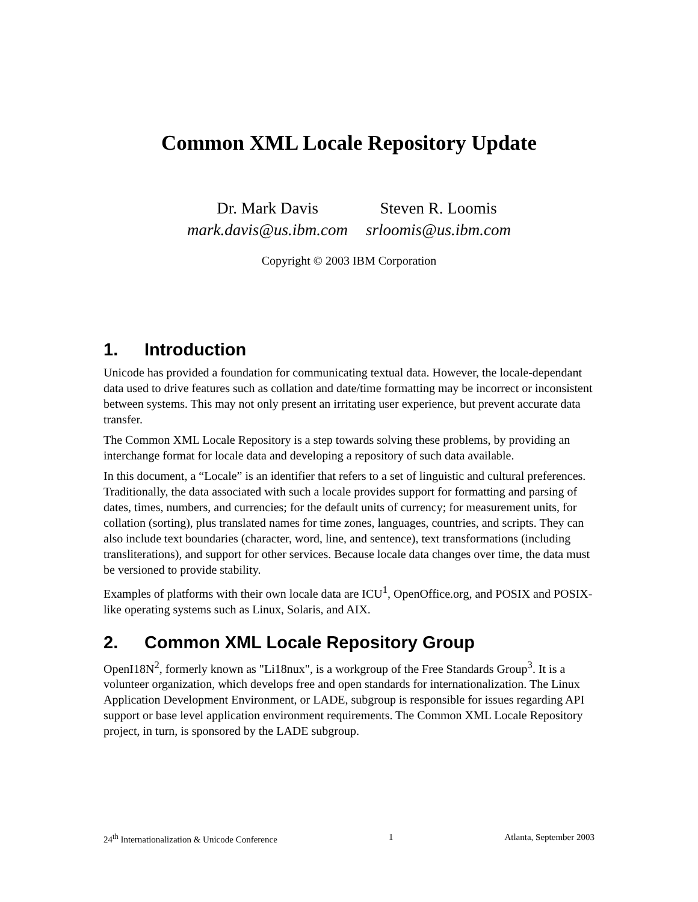Common XML Locale Repository Update
Dr. Mark Davis
mark.davis@us.ibm.com
Steven R. Loomis
srloomis@us.ibm.com
Copyright © 2003 IBM Corporation
1. Introduction
Unicode has provided a foundation for communicating textual data. However, the locale-dependant data used to drive features such as collation and date/time formatting may be incorrect or inconsistent between systems. This may not only present an irritating user experience, but prevent accurate data transfer.
The Common XML Locale Repository is a step towards solving these problems, by providing an interchange format for locale data and developing a repository of such data available.
In this document, a “Locale” is an identifier that refers to a set of linguistic and cultural preferences. Traditionally, the data associated with such a locale provides support for formatting and parsing of dates, times, numbers, and currencies; for the default units of currency; for measurement units, for collation (sorting), plus translated names for time zones, languages, countries, and scripts. They can also include text boundaries (character, word, line, and sentence), text transformations (including transliterations), and support for other services. Because locale data changes over time, the data must be versioned to provide stability.
Examples of platforms with their own locale data are ICU<sup>1</sup>, OpenOffice.org, and POSIX and POSIX-like operating systems such as Linux, Solaris, and AIX.
2. Common XML Locale Repository Group
OpenI18N<sup>2</sup>, formerly known as "Li18nux", is a workgroup of the Free Standards Group<sup>3</sup>. It is a volunteer organization, which develops free and open standards for internationalization. The Linux Application Development Environment, or LADE, subgroup is responsible for issues regarding API support or base level application environment requirements. The Common XML Locale Repository project, in turn, is sponsored by the LADE subgroup.
24<sup>th</sup> Internationalization & Unicode Conference 1 Atlanta, September 2003